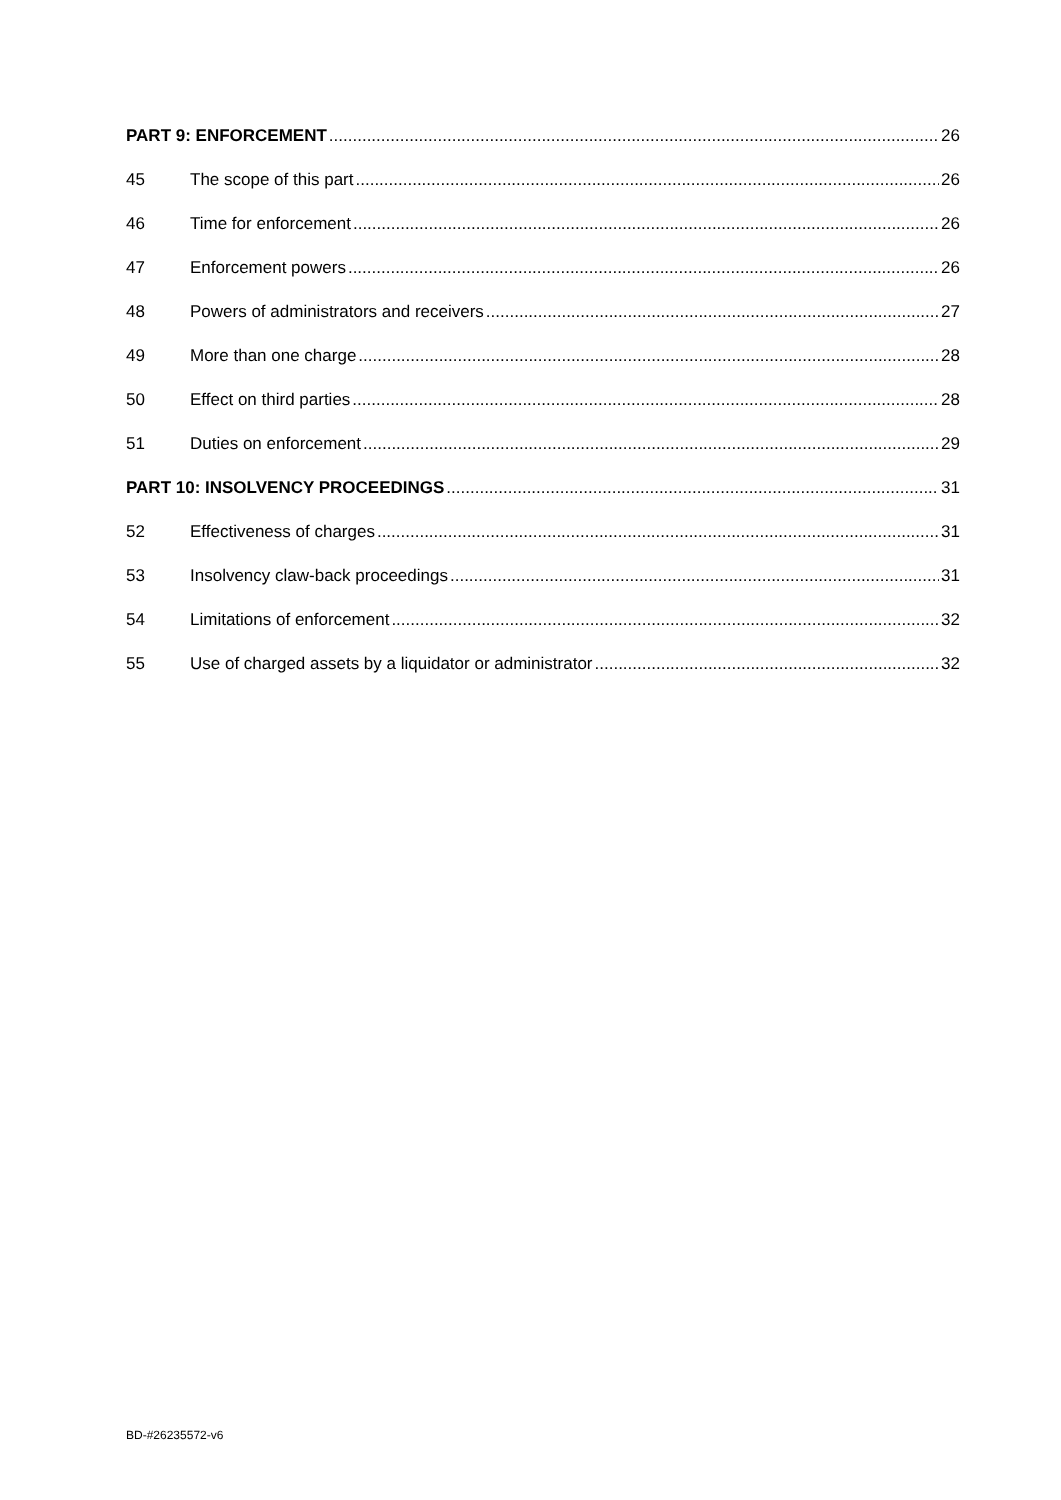PART 9: ENFORCEMENT 26
45 The scope of this part 26
46 Time for enforcement 26
47 Enforcement powers 26
48 Powers of administrators and receivers 27
49 More than one charge 28
50 Effect on third parties 28
51 Duties on enforcement 29
PART 10: INSOLVENCY PROCEEDINGS 31
52 Effectiveness of charges 31
53 Insolvency claw-back proceedings 31
54 Limitations of enforcement 32
55 Use of charged assets by a liquidator or administrator 32
BD-#26235572-v6